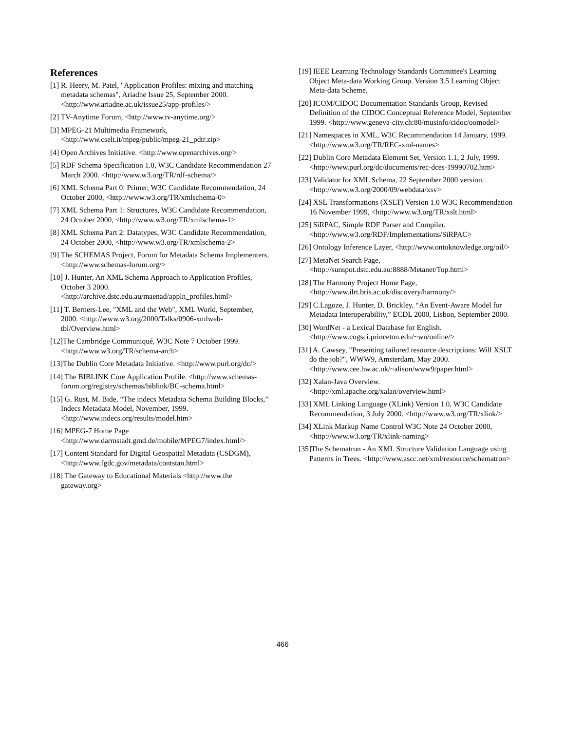References
[1] R. Heery, M. Patel, "Application Profiles: mixing and matching metadata schemas", Ariadne Issue 25, September 2000. <http://www.ariadne.ac.uk/issue25/app-profiles/>
[2] TV-Anytime Forum, <http://www.tv-anytime.org/>
[3] MPEG-21 Multimedia Framework, <http://www.cselt.it/mpeg/public/mpeg-21_pdtr.zip>
[4] Open Archives Initiative. <http://www.openarchives.org/>
[5] RDF Schema Specification 1.0, W3C Candidate Recommendation 27 March 2000. <http://www.w3.org/TR/rdf-schema/>
[6] XML Schema Part 0: Primer, W3C Candidate Recommendation, 24 October 2000, <http://www.w3.org/TR/xmlschema-0>
[7] XML Schema Part 1: Structures, W3C Candidate Recommendation, 24 October 2000, <http://www.w3.org/TR/xmlschema-1>
[8] XML Schema Part 2: Datatypes, W3C Candidate Recommendation, 24 October 2000, <http://www.w3.org/TR/xmlschema-2>
[9] The SCHEMAS Project, Forum for Metadata Schema Implementers, <http://www.schemas-forum.org/>
[10] J. Hunter, An XML Schema Approach to Application Profiles, October 3 2000. <http://archive.dstc.edu.au/maenad/appln_profiles.html>
[11] T. Berners-Lee, "XML and the Web", XML World, September, 2000. <http://www.w3.org/2000/Talks/0906-xmlweb-tbl/Overview.html>
[12]The Cambridge Communiqué, W3C Note 7 October 1999. <http://www.w3.org/TR/schema-arch>
[13]The Dublin Core Metadata Initiative. <http://www.purl.org/dc/>
[14] The BIBLINK Core Application Profile. <http://www.schemas-forum.org/registry/schemas/biblink/BC-schema.html>
[15] G. Rust, M. Bide, “The indecs Metadata Schema Building Blocks,” Indecs Metadata Model, November, 1999. <http://www.indecs.org/results/model.htm>
[16] MPEG-7 Home Page <http://www.darmstadt.gmd.de/mobile/MPEG7/index.html/>
[17] Content Standard for Digital Geospatial Metadata (CSDGM), <http://www.fgdc.gov/metadata/contstan.html>
[18] The Gateway to Educational Materials <http://www.the gateway.org>
[19] IEEE Learning Technology Standards Committee's Learning Object Meta-data Working Group. Version 3.5 Learning Object Meta-data Scheme.
[20] ICOM/CIDOC Documentation Standards Group, Revised Definition of the CIDOC Conceptual Reference Model, September 1999. <http://www.geneva-city.ch:80/musinfo/cidoc/oomodel>
[21] Namespaces in XML, W3C Recommendation 14 January, 1999. <http://www.w3.org/TR/REC-xml-names>
[22] Dublin Core Metadata Element Set, Version 1.1, 2 July, 1999. <http://www.purl.org/dc/documents/rec-dces-19990702.htm>
[23] Validator for XML Schema, 22 September 2000 version. <http://www.w3.org/2000/09/webdata/xsv>
[24] XSL Transformations (XSLT) Version 1.0 W3C Recommendation 16 November 1999, <http://www.w3.org/TR/xslt.html>
[25] SiRPAC, Simple RDF Parser and Compiler. <http://www.w3.org/RDF/Implementations/SiRPAC>
[26] Ontology Inference Layer, <http://www.ontoknowledge.org/oil/>
[27] MetaNet Search Page, <http://sunspot.dstc.edu.au:8888/Metanet/Top.html>
[28] The Harmony Project Home Page, <http://www.ilrt.bris.ac.uk/discovery/harmony/>
[29] C.Lagoze, J. Hunter, D. Brickley, “An Event-Aware Model for Metadata Interoperability,” ECDL 2000, Lisbon, September 2000.
[30] WordNet - a Lexical Database for English. <http://www.cogsci.princeton.edu/~wn/online/>
[31] A. Cawsey, "Presenting tailored resource descriptions: Will XSLT do the job?", WWW9, Amsterdam, May 2000. <http://www.cee.hw.ac.uk/~alison/www9/paper.html>
[32] Xalan-Java Overview. <http://xml.apache.org/xalan/overview.html>
[33] XML Linking Language (XLink) Version 1.0, W3C Candidate Recommendation, 3 July 2000. <http://www.w3.org/TR/xlink/>
[34] XLink Markup Name Control W3C Note 24 October 2000, <http://www.w3.org/TR/xlink-naming>
[35]The Schematron - An XML Structure Validation Language using Patterns in Trees. <http://www.ascc.net/xml/resource/schematron>
466